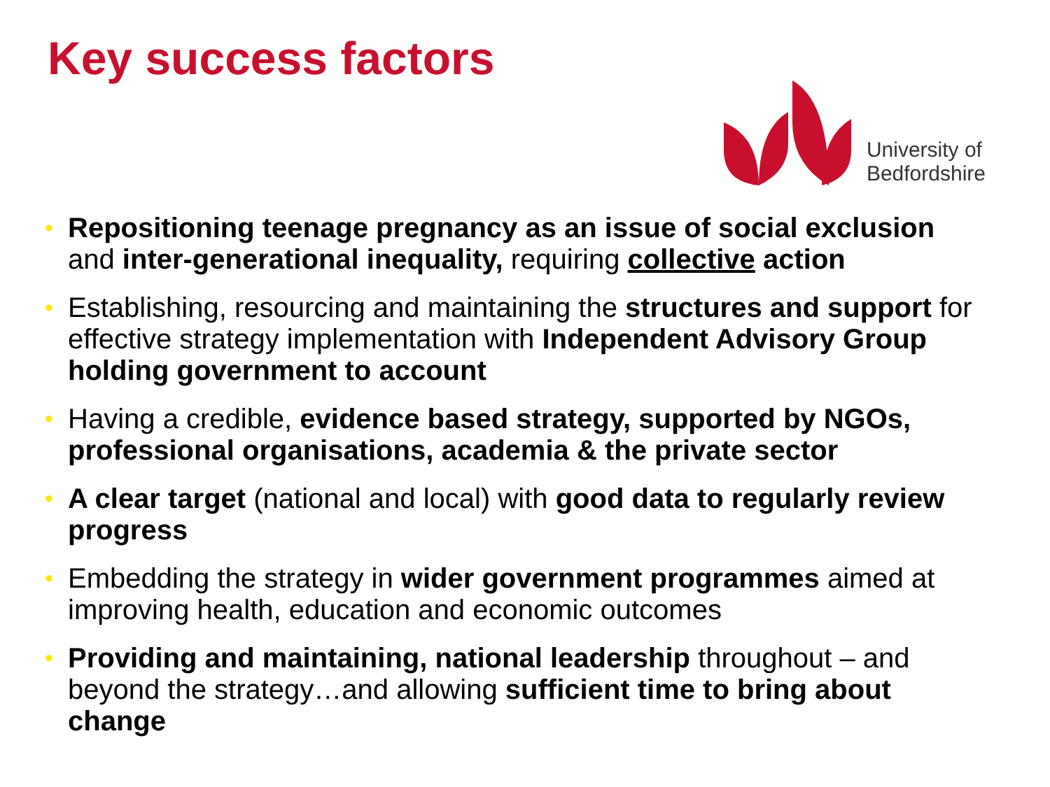Key success factors
University of
Bedfordshire
• Repositioning teenage pregnancy as an issue of social exclusion and inter-generational inequality, requiring collective action
• Establishing, resourcing and maintaining the structures and support for effective strategy implementation with Independent Advisory Group holding government to account
• Having a credible, evidence based strategy, supported by NGOs, professional organisations, academia & the private sector
• A clear target (national and local) with good data to regularly review progress
• Embedding the strategy in wider government programmes aimed at improving health, education and economic outcomes
• Providing and maintaining, national leadership throughout – and beyond the strategy…and allowing sufficient time to bring about change